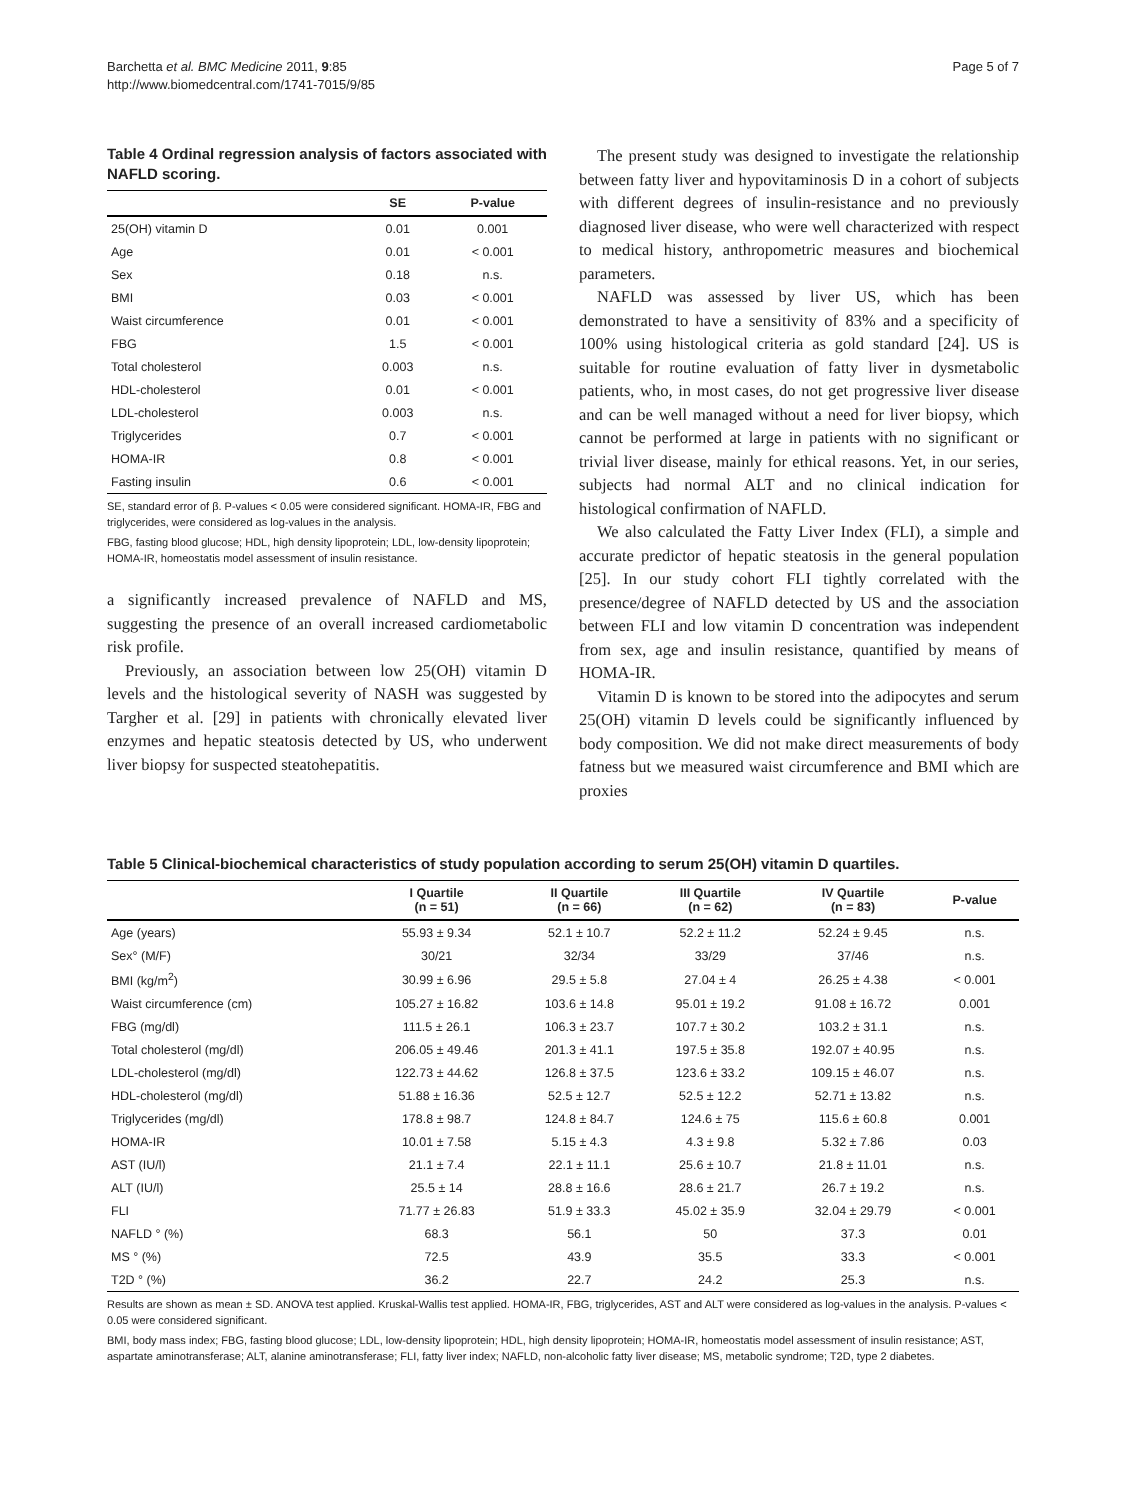Barchetta et al. BMC Medicine 2011, 9:85
http://www.biomedcentral.com/1741-7015/9/85
Page 5 of 7
Table 4 Ordinal regression analysis of factors associated with NAFLD scoring.
| | SE | P-value |
| --- | --- | --- |
| 25(OH) vitamin D | 0.01 | 0.001 |
| Age | 0.01 | < 0.001 |
| Sex | 0.18 | n.s. |
| BMI | 0.03 | < 0.001 |
| Waist circumference | 0.01 | < 0.001 |
| FBG | 1.5 | < 0.001 |
| Total cholesterol | 0.003 | n.s. |
| HDL-cholesterol | 0.01 | < 0.001 |
| LDL-cholesterol | 0.003 | n.s. |
| Triglycerides | 0.7 | < 0.001 |
| HOMA-IR | 0.8 | < 0.001 |
| Fasting insulin | 0.6 | < 0.001 |
SE, standard error of β. P-values < 0.05 were considered significant. HOMA-IR, FBG and triglycerides, were considered as log-values in the analysis.
FBG, fasting blood glucose; HDL, high density lipoprotein; LDL, low-density lipoprotein; HOMA-IR, homeostatis model assessment of insulin resistance.
a significantly increased prevalence of NAFLD and MS, suggesting the presence of an overall increased cardiometabolic risk profile.
Previously, an association between low 25(OH) vitamin D levels and the histological severity of NASH was suggested by Targher et al. [29] in patients with chronically elevated liver enzymes and hepatic steatosis detected by US, who underwent liver biopsy for suspected steatohepatitis.
The present study was designed to investigate the relationship between fatty liver and hypovitaminosis D in a cohort of subjects with different degrees of insulin-resistance and no previously diagnosed liver disease, who were well characterized with respect to medical history, anthropometric measures and biochemical parameters.
NAFLD was assessed by liver US, which has been demonstrated to have a sensitivity of 83% and a specificity of 100% using histological criteria as gold standard [24]. US is suitable for routine evaluation of fatty liver in dysmetabolic patients, who, in most cases, do not get progressive liver disease and can be well managed without a need for liver biopsy, which cannot be performed at large in patients with no significant or trivial liver disease, mainly for ethical reasons. Yet, in our series, subjects had normal ALT and no clinical indication for histological confirmation of NAFLD.
We also calculated the Fatty Liver Index (FLI), a simple and accurate predictor of hepatic steatosis in the general population [25]. In our study cohort FLI tightly correlated with the presence/degree of NAFLD detected by US and the association between FLI and low vitamin D concentration was independent from sex, age and insulin resistance, quantified by means of HOMA-IR.
Vitamin D is known to be stored into the adipocytes and serum 25(OH) vitamin D levels could be significantly influenced by body composition. We did not make direct measurements of body fatness but we measured waist circumference and BMI which are proxies
Table 5 Clinical-biochemical characteristics of study population according to serum 25(OH) vitamin D quartiles.
| | I Quartile (n = 51) | II Quartile (n = 66) | III Quartile (n = 62) | IV Quartile (n = 83) | P-value |
| --- | --- | --- | --- | --- | --- |
| Age (years) | 55.93 ± 9.34 | 52.1 ± 10.7 | 52.2 ± 11.2 | 52.24 ± 9.45 | n.s. |
| Sex° (M/F) | 30/21 | 32/34 | 33/29 | 37/46 | n.s. |
| BMI (kg/m<sup>2</sup>) | 30.99 ± 6.96 | 29.5 ± 5.8 | 27.04 ± 4 | 26.25 ± 4.38 | < 0.001 |
| Waist circumference (cm) | 105.27 ± 16.82 | 103.6 ± 14.8 | 95.01 ± 19.2 | 91.08 ± 16.72 | 0.001 |
| FBG (mg/dl) | 111.5 ± 26.1 | 106.3 ± 23.7 | 107.7 ± 30.2 | 103.2 ± 31.1 | n.s. |
| Total cholesterol (mg/dl) | 206.05 ± 49.46 | 201.3 ± 41.1 | 197.5 ± 35.8 | 192.07 ± 40.95 | n.s. |
| LDL-cholesterol (mg/dl) | 122.73 ± 44.62 | 126.8 ± 37.5 | 123.6 ± 33.2 | 109.15 ± 46.07 | n.s. |
| HDL-cholesterol (mg/dl) | 51.88 ± 16.36 | 52.5 ± 12.7 | 52.5 ± 12.2 | 52.71 ± 13.82 | n.s. |
| Triglycerides (mg/dl) | 178.8 ± 98.7 | 124.8 ± 84.7 | 124.6 ± 75 | 115.6 ± 60.8 | 0.001 |
| HOMA-IR | 10.01 ± 7.58 | 5.15 ± 4.3 | 4.3 ± 9.8 | 5.32 ± 7.86 | 0.03 |
| AST (IU/l) | 21.1 ± 7.4 | 22.1 ± 11.1 | 25.6 ± 10.7 | 21.8 ± 11.01 | n.s. |
| ALT (IU/l) | 25.5 ± 14 | 28.8 ± 16.6 | 28.6 ± 21.7 | 26.7 ± 19.2 | n.s. |
| FLI | 71.77 ± 26.83 | 51.9 ± 33.3 | 45.02 ± 35.9 | 32.04 ± 29.79 | < 0.001 |
| NAFLD ° (%) | 68.3 | 56.1 | 50 | 37.3 | 0.01 |
| MS ° (%) | 72.5 | 43.9 | 35.5 | 33.3 | < 0.001 |
| T2D ° (%) | 36.2 | 22.7 | 24.2 | 25.3 | n.s. |
Results are shown as mean ± SD. ANOVA test applied. Kruskal-Wallis test applied. HOMA-IR, FBG, triglycerides, AST and ALT were considered as log-values in the analysis. P-values < 0.05 were considered significant.
BMI, body mass index; FBG, fasting blood glucose; LDL, low-density lipoprotein; HDL, high density lipoprotein; HOMA-IR, homeostatis model assessment of insulin resistance; AST, aspartate aminotransferase; ALT, alanine aminotransferase; FLI, fatty liver index; NAFLD, non-alcoholic fatty liver disease; MS, metabolic syndrome; T2D, type 2 diabetes.